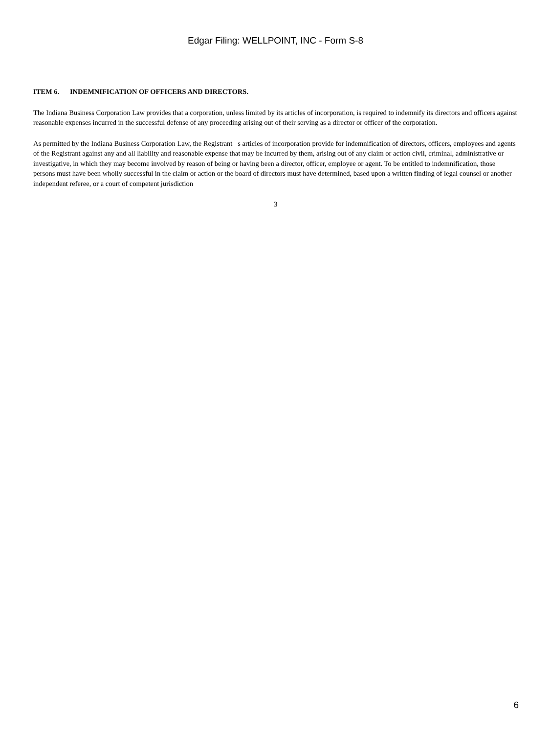Edgar Filing: WELLPOINT, INC - Form S-8
ITEM 6. INDEMNIFICATION OF OFFICERS AND DIRECTORS.
The Indiana Business Corporation Law provides that a corporation, unless limited by its articles of incorporation, is required to indemnify its directors and officers against reasonable expenses incurred in the successful defense of any proceeding arising out of their serving as a director or officer of the corporation.
As permitted by the Indiana Business Corporation Law, the Registrant s articles of incorporation provide for indemnification of directors, officers, employees and agents of the Registrant against any and all liability and reasonable expense that may be incurred by them, arising out of any claim or action civil, criminal, administrative or investigative, in which they may become involved by reason of being or having been a director, officer, employee or agent. To be entitled to indemnification, those persons must have been wholly successful in the claim or action or the board of directors must have determined, based upon a written finding of legal counsel or another independent referee, or a court of competent jurisdiction
3
6